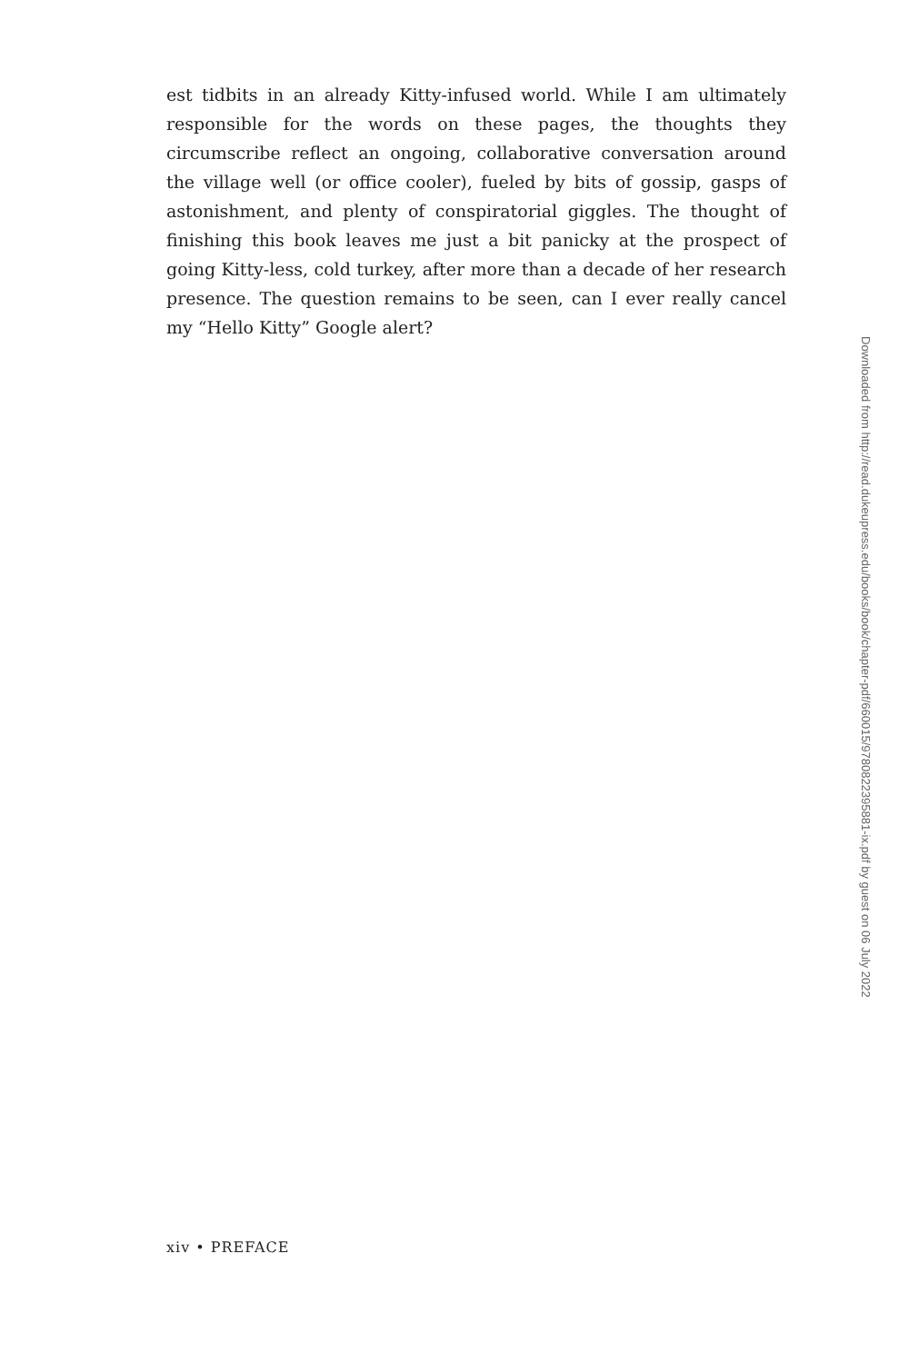est tidbits in an already Kitty-infused world. While I am ultimately responsible for the words on these pages, the thoughts they circumscribe reflect an ongoing, collaborative conversation around the village well (or office cooler), fueled by bits of gossip, gasps of astonishment, and plenty of conspiratorial giggles. The thought of finishing this book leaves me just a bit panicky at the prospect of going Kitty-less, cold turkey, after more than a decade of her research presence. The question remains to be seen, can I ever really cancel my “Hello Kitty” Google alert?
Downloaded from http://read.dukeupress.edu/books/book/chapter-pdf/660015/9780822395881-ix.pdf by guest on 06 July 2022
xiv • PREFACE